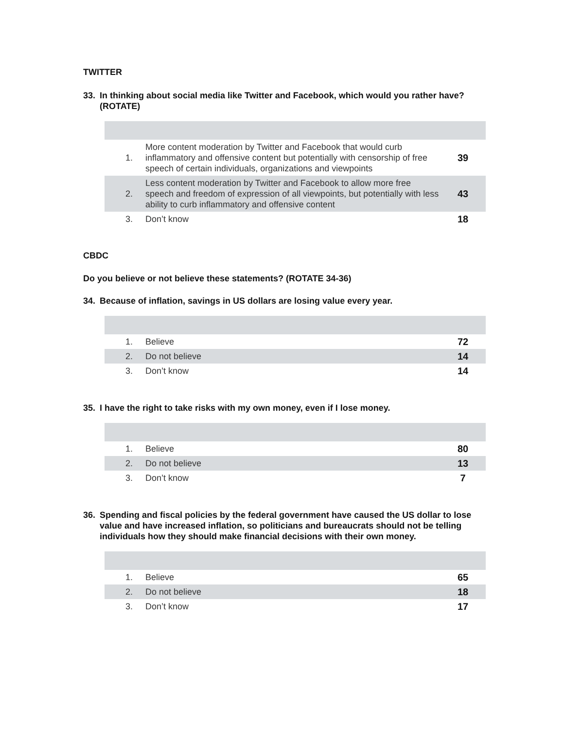TWITTER
33. In thinking about social media like Twitter and Facebook, which would you rather have? (ROTATE)
| 1. | More content moderation by Twitter and Facebook that would curb inflammatory and offensive content but potentially with censorship of free speech of certain individuals, organizations and viewpoints | 39 |
| 2. | Less content moderation by Twitter and Facebook to allow more free speech and freedom of expression of all viewpoints, but potentially with less ability to curb inflammatory and offensive content | 43 |
| 3. | Don’t know | 18 |
CBDC
Do you believe or not believe these statements? (ROTATE 34-36)
34. Because of inflation, savings in US dollars are losing value every year.
| 1. | Believe | 72 |
| 2. | Do not believe | 14 |
| 3. | Don’t know | 14 |
35. I have the right to take risks with my own money, even if I lose money.
| 1. | Believe | 80 |
| 2. | Do not believe | 13 |
| 3. | Don’t know | 7 |
36. Spending and fiscal policies by the federal government have caused the US dollar to lose value and have increased inflation, so politicians and bureaucrats should not be telling individuals how they should make financial decisions with their own money.
| 1. | Believe | 65 |
| 2. | Do not believe | 18 |
| 3. | Don’t know | 17 |